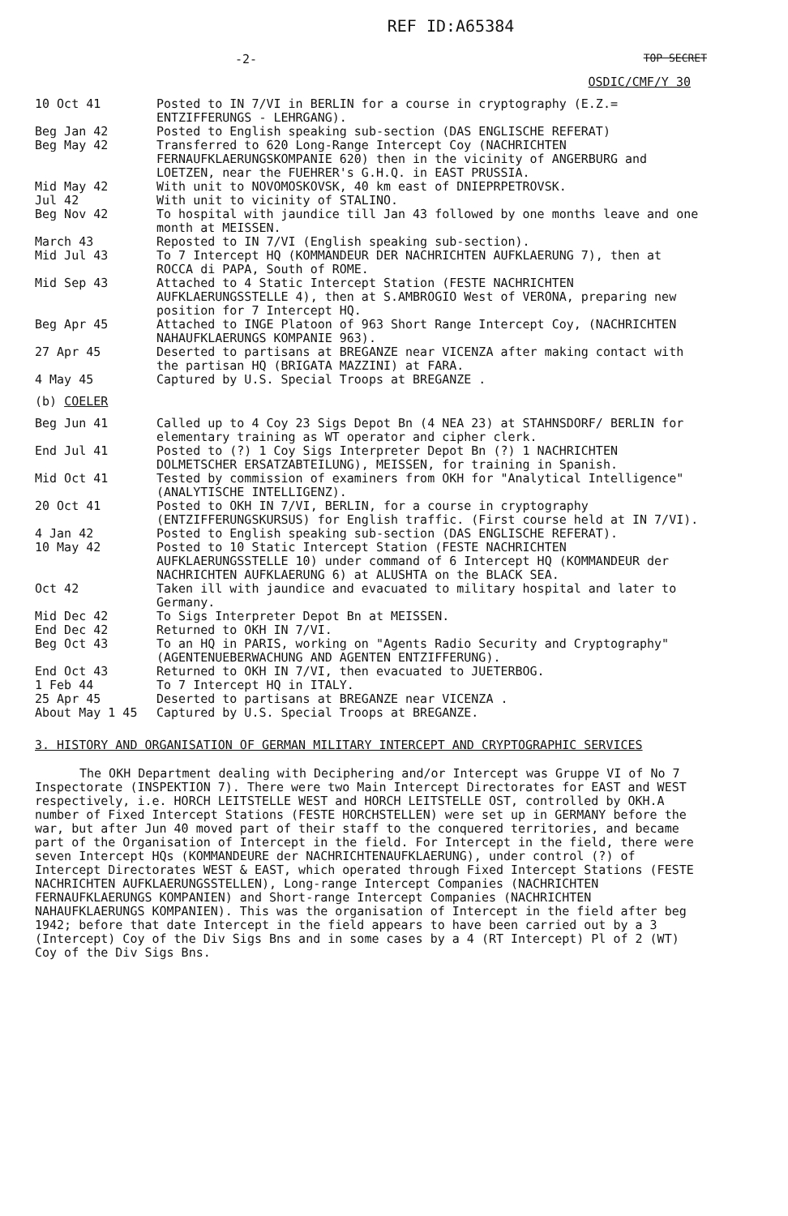REF ID:A65384
-2- TOP SECRET
OSDIC/CMF/Y 30
| 10 Oct 41 | Posted to IN 7/VI in BERLIN for a course in cryptography (E.Z.= ENTZIFFERUNGS - LEHRGANG). |
| Beg Jan 42 | Posted to English speaking sub-section (DAS ENGLISCHE REFERAT) |
| Beg May 42 | Transferred to 620 Long-Range Intercept Coy (NACHRICHTEN FERNAUFKLAERUNGSKOMPANIE 620) then in the vicinity of ANGERBURG and LOETZEN, near the FUEHRER's G.H.Q. in EAST PRUSSIA. |
| Mid May 42 | With unit to NOVOMOSKOVSK, 40 km east of DNIEPRPETROVSK. |
| Jul 42 | With unit to vicinity of STALINO. |
| Beg Nov 42 | To hospital with jaundice till Jan 43 followed by one months leave and one month at MEISSEN. |
| March 43 | Reposted to IN 7/VI (English speaking sub-section). |
| Mid Jul 43 | To 7 Intercept HQ (KOMMANDEUR DER NACHRICHTEN AUFKLAERUNG 7), then at ROCCA di PAPA, South of ROME. |
| Mid Sep 43 | Attached to 4 Static Intercept Station (FESTE NACHRICHTEN AUFKLAERUNGSSTELLE 4), then at S.AMBROGIO West of VERONA, preparing new position for 7 Intercept HQ. |
| Beg Apr 45 | Attached to INGE Platoon of 963 Short Range Intercept Coy, (NACHRICHTEN NAHAUFKLAERUNGS KOMPANIE 963). |
| 27 Apr 45 | Deserted to partisans at BREGANZE near VICENZA after making contact with the partisan HQ (BRIGATA MAZZINI) at FARA. |
| 4 May 45 | Captured by U.S. Special Troops at BREGANZE . |
| (b) COELER | |
| Beg Jun 41 | Called up to 4 Coy 23 Sigs Depot Bn (4 NEA 23) at STAHNSDORF/ BERLIN for elementary training as WT operator and cipher clerk. |
| End Jul 41 | Posted to (?) 1 Coy Sigs Interpreter Depot Bn (?) 1 NACHRICHTEN DOLMETSCHER ERSATZABTEILUNG), MEISSEN, for training in Spanish. |
| Mid Oct 41 | Tested by commission of examiners from OKH for "Analytical Intelligence" (ANALYTISCHE INTELLIGENZ). |
| 20 Oct 41 | Posted to OKH IN 7/VI, BERLIN, for a course in cryptography (ENTZIFFERUNGSKURSUS) for English traffic. (First course held at IN 7/VI). |
| 4 Jan 42 | Posted to English speaking sub-section (DAS ENGLISCHE REFERAT). |
| 10 May 42 | Posted to 10 Static Intercept Station (FESTE NACHRICHTEN AUFKLAERUNGSSTELLE 10) under command of 6 Intercept HQ (KOMMANDEUR der NACHRICHTEN AUFKLAERUNG 6) at ALUSHTA on the BLACK SEA. |
| Oct 42 | Taken ill with jaundice and evacuated to military hospital and later to Germany. |
| Mid Dec 42 | To Sigs Interpreter Depot Bn at MEISSEN. |
| End Dec 42 | Returned to OKH IN 7/VI. |
| Beg Oct 43 | To an HQ in PARIS, working on "Agents Radio Security and Cryptography" (AGENTENUEBERWACHUNG AND AGENTEN ENTZIFFERUNG). |
| End Oct 43 | Returned to OKH IN 7/VI, then evacuated to JUETERBOG. |
| 1 Feb 44 | To 7 Intercept HQ in ITALY. |
| 25 Apr 45 | Deserted to partisans at BREGANZE near VICENZA . |
| About May 1 45 | Captured by U.S. Special Troops at BREGANZE. |
3. HISTORY AND ORGANISATION OF GERMAN MILITARY INTERCEPT AND CRYPTOGRAPHIC SERVICES
The OKH Department dealing with Deciphering and/or Intercept was Gruppe VI of No 7 Inspectorate (INSPEKTION 7). There were two Main Intercept Directorates for EAST and WEST respectively, i.e. HORCH LEITSTELLE WEST and HORCH LEITSTELLE OST, controlled by OKH.A number of Fixed Intercept Stations (FESTE HORCHSTELLEN) were set up in GERMANY before the war, but after Jun 40 moved part of their staff to the conquered territories, and became part of the Organisation of Intercept in the field. For Intercept in the field, there were seven Intercept HQs (KOMMANDEURE der NACHRICHTENAUFKLAERUNG), under control (?) of Intercept Directorates WEST & EAST, which operated through Fixed Intercept Stations (FESTE NACHRICHTEN AUFKLAERUNGSSTELLEN), Long-range Intercept Companies (NACHRICHTEN FERNAUFKLAERUNGS KOMPANIEN) and Short-range Intercept Companies (NACHRICHTEN NAHAUFKLAERUNGS KOMPANIEN). This was the organisation of Intercept in the field after beg 1942; before that date Intercept in the field appears to have been carried out by a 3 (Intercept) Coy of the Div Sigs Bns and in some cases by a 4 (RT Intercept) Pl of 2 (WT) Coy of the Div Sigs Bns.